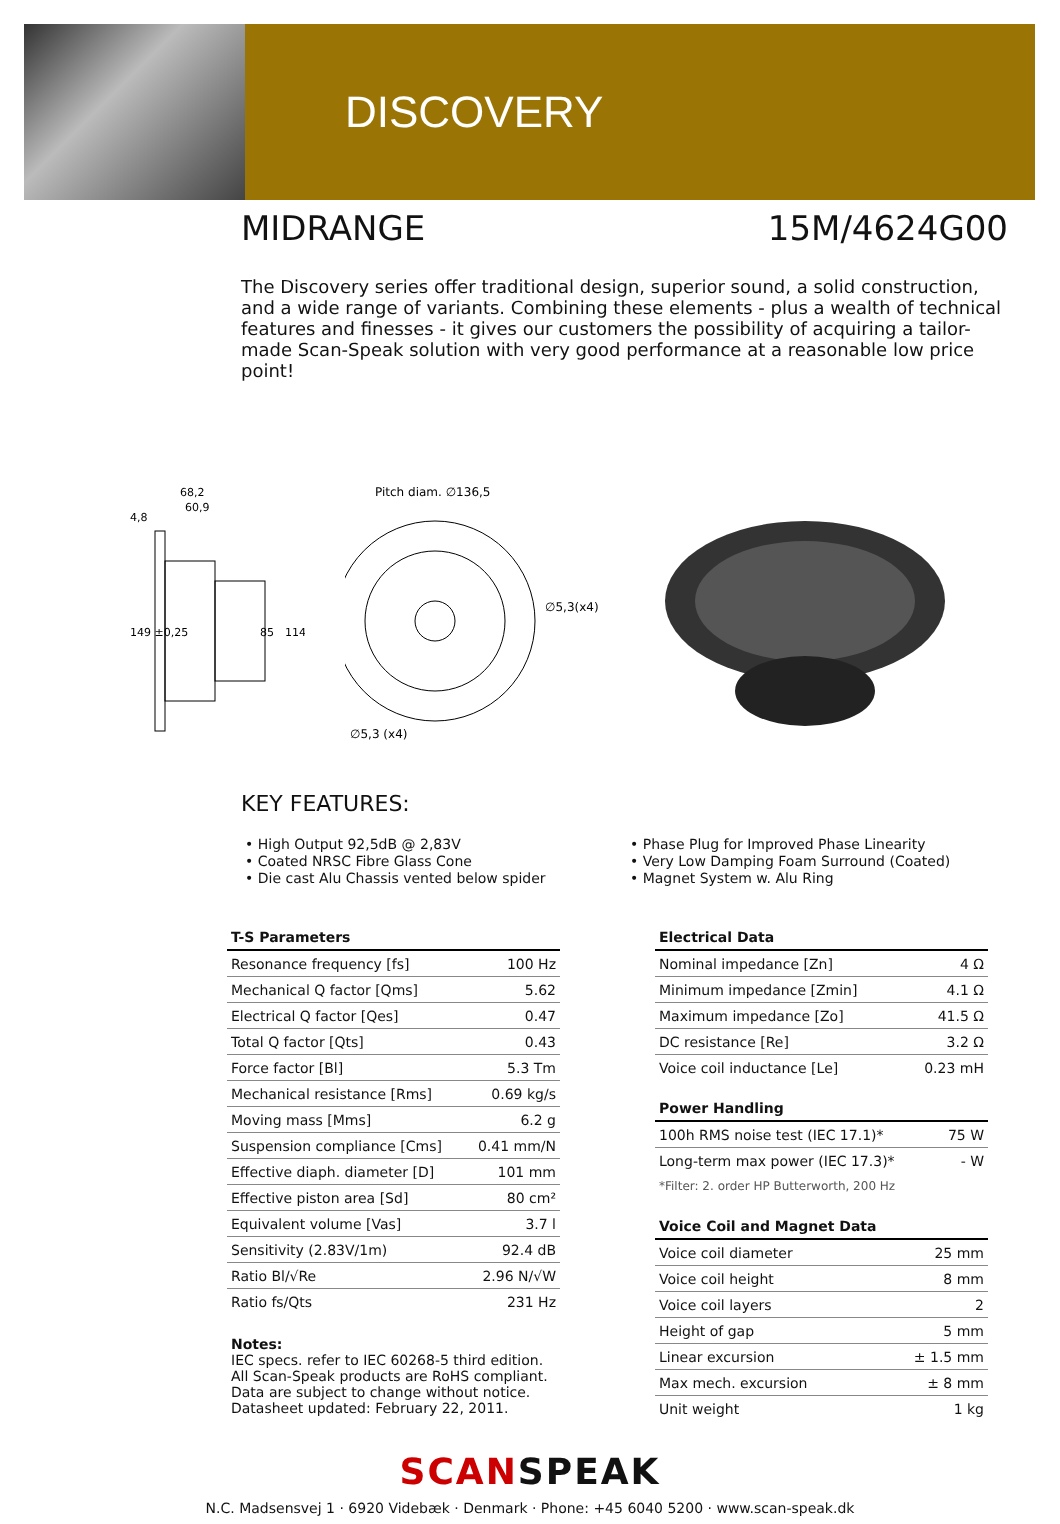DISCOVERY
MIDRANGE 15M/4624G00
The Discovery series offer traditional design, superior sound, a solid construction, and a wide range of variants. Combining these elements - plus a wealth of technical features and finesses - it gives our customers the possibility of acquiring a tailor-made Scan-Speak solution with very good performance at a reasonable low price point!
68,2
60,9
4,8
149 ±0,25
85
114
Pitch diam. ∅136,5
∅5,3(x4)
∅5,3 (x4)
KEY FEATURES:
• High Output 92,5dB @ 2,83V
• Coated NRSC Fibre Glass Cone
• Die cast Alu Chassis vented below spider
• Phase Plug for Improved Phase Linearity
• Very Low Damping Foam Surround (Coated)
• Magnet System w. Alu Ring
| T-S Parameters | |
| --- | --- |
| Resonance frequency [fs] | 100 Hz |
| Mechanical Q factor [Qms] | 5.62 |
| Electrical Q factor [Qes] | 0.47 |
| Total Q factor [Qts] | 0.43 |
| Force factor [Bl] | 5.3 Tm |
| Mechanical resistance [Rms] | 0.69 kg/s |
| Moving mass [Mms] | 6.2 g |
| Suspension compliance [Cms] | 0.41 mm/N |
| Effective diaph. diameter [D] | 101 mm |
| Effective piston area [Sd] | 80 cm² |
| Equivalent volume [Vas] | 3.7 l |
| Sensitivity (2.83V/1m) | 92.4 dB |
| Ratio Bl/√Re | 2.96 N/√W |
| Ratio fs/Qts | 231 Hz |
Notes:
IEC specs. refer to IEC 60268-5 third edition.
All Scan-Speak products are RoHS compliant.
Data are subject to change without notice.
Datasheet updated: February 22, 2011.
| Electrical Data | |
| --- | --- |
| Nominal impedance [Zn] | 4 Ω |
| Minimum impedance [Zmin] | 4.1 Ω |
| Maximum impedance [Zo] | 41.5 Ω |
| DC resistance [Re] | 3.2 Ω |
| Voice coil inductance [Le] | 0.23 mH |
| Power Handling | |
| --- | --- |
| 100h RMS noise test (IEC 17.1)* | 75 W |
| Long-term max power (IEC 17.3)* | - W |
| *Filter: 2. order HP Butterworth, 200 Hz | |
| Voice Coil and Magnet Data | |
| --- | --- |
| Voice coil diameter | 25 mm |
| Voice coil height | 8 mm |
| Voice coil layers | 2 |
| Height of gap | 5 mm |
| Linear excursion | ± 1.5 mm |
| Max mech. excursion | ± 8 mm |
| Unit weight | 1 kg |
SCANSPEAK
N.C. Madsensvej 1 · 6920 Videbæk · Denmark · Phone: +45 6040 5200 · www.scan-speak.dk